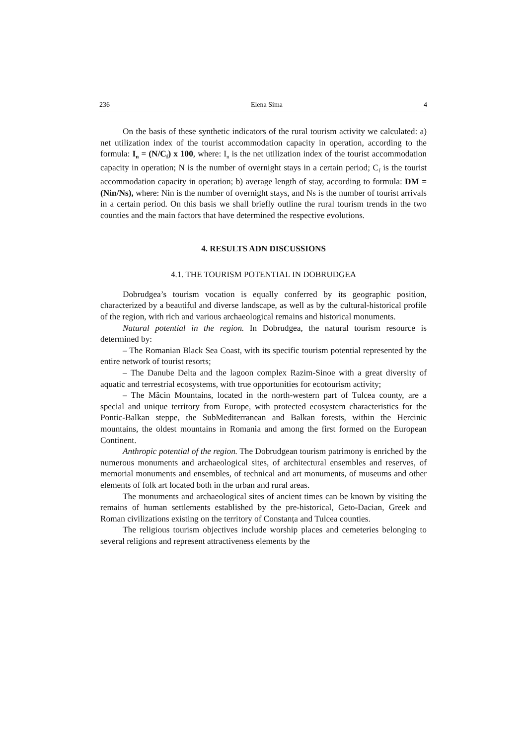236 Elena Sima 4
On the basis of these synthetic indicators of the rural tourism activity we calculated: a) net utilization index of the tourist accommodation capacity in operation, according to the formula: I<sub>n</sub> = (N/C<sub>f</sub>) x 100, where: I<sub>n</sub> is the net utilization index of the tourist accommodation capacity in operation; N is the number of overnight stays in a certain period; C<sub>f</sub> is the tourist accommodation capacity in operation; b) average length of stay, according to formula: DM = (Nin/Ns), where: Nin is the number of overnight stays, and Ns is the number of tourist arrivals in a certain period. On this basis we shall briefly outline the rural tourism trends in the two counties and the main factors that have determined the respective evolutions.
4. RESULTS ADN DISCUSSIONS
4.1. THE TOURISM POTENTIAL IN DOBRUDGEA
Dobrudgea’s tourism vocation is equally conferred by its geographic position, characterized by a beautiful and diverse landscape, as well as by the cultural-historical profile of the region, with rich and various archaeological remains and historical monuments.
Natural potential in the region. In Dobrudgea, the natural tourism resource is determined by:
– The Romanian Black Sea Coast, with its specific tourism potential represented by the entire network of tourist resorts;
– The Danube Delta and the lagoon complex Razim-Sinoe with a great diversity of aquatic and terrestrial ecosystems, with true opportunities for ecotourism activity;
– The Măcin Mountains, located in the north-western part of Tulcea county, are a special and unique territory from Europe, with protected ecosystem characteristics for the Pontic-Balkan steppe, the SubMediterranean and Balkan forests, within the Hercinic mountains, the oldest mountains in Romania and among the first formed on the European Continent.
Anthropic potential of the region. The Dobrudgean tourism patrimony is enriched by the numerous monuments and archaeological sites, of architectural ensembles and reserves, of memorial monuments and ensembles, of technical and art monuments, of museums and other elements of folk art located both in the urban and rural areas.
The monuments and archaeological sites of ancient times can be known by visiting the remains of human settlements established by the pre-historical, Geto-Dacian, Greek and Roman civilizations existing on the territory of Constanța and Tulcea counties.
The religious tourism objectives include worship places and cemeteries belonging to several religions and represent attractiveness elements by the